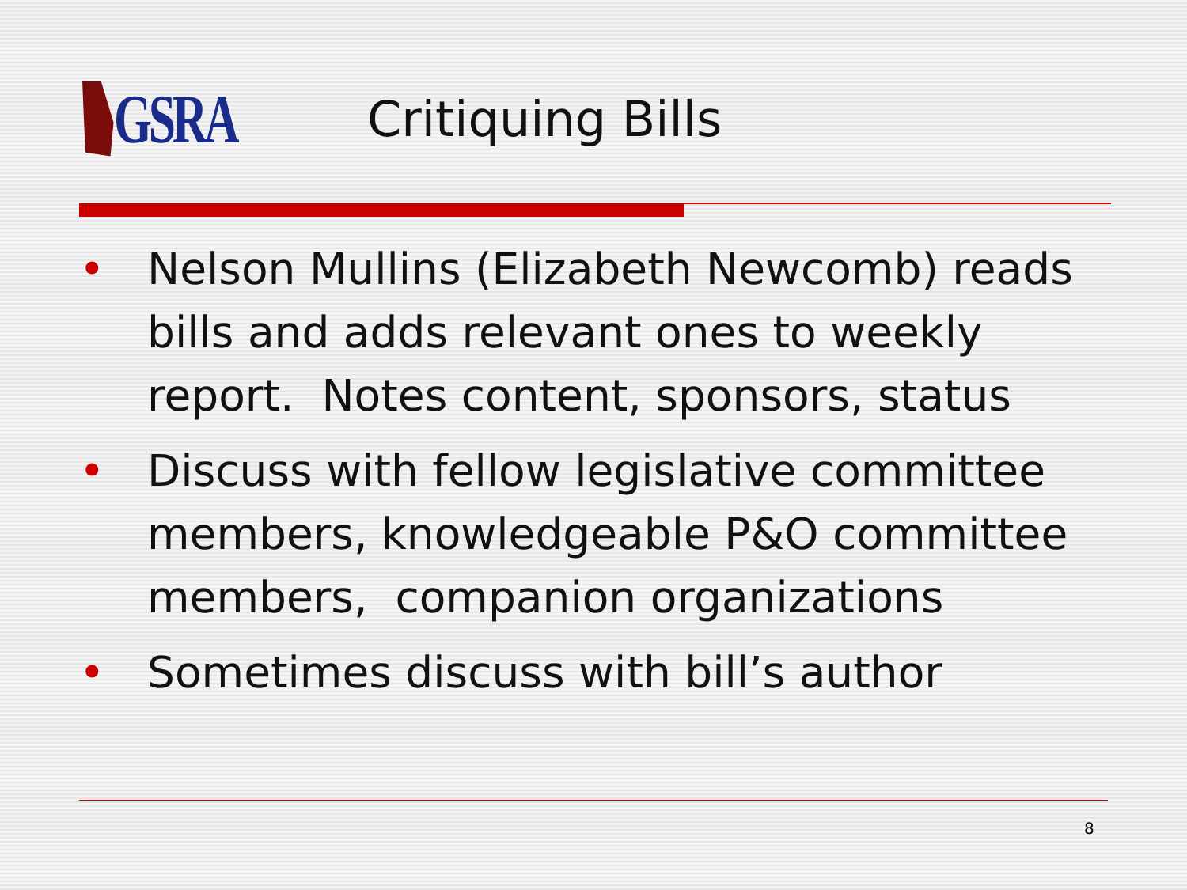GSRA
Critiquing Bills
• Nelson Mullins (Elizabeth Newcomb) reads bills and adds relevant ones to weekly report. Notes content, sponsors, status
• Discuss with fellow legislative committee members, knowledgeable P&O committee members, companion organizations
• Sometimes discuss with bill’s author
8